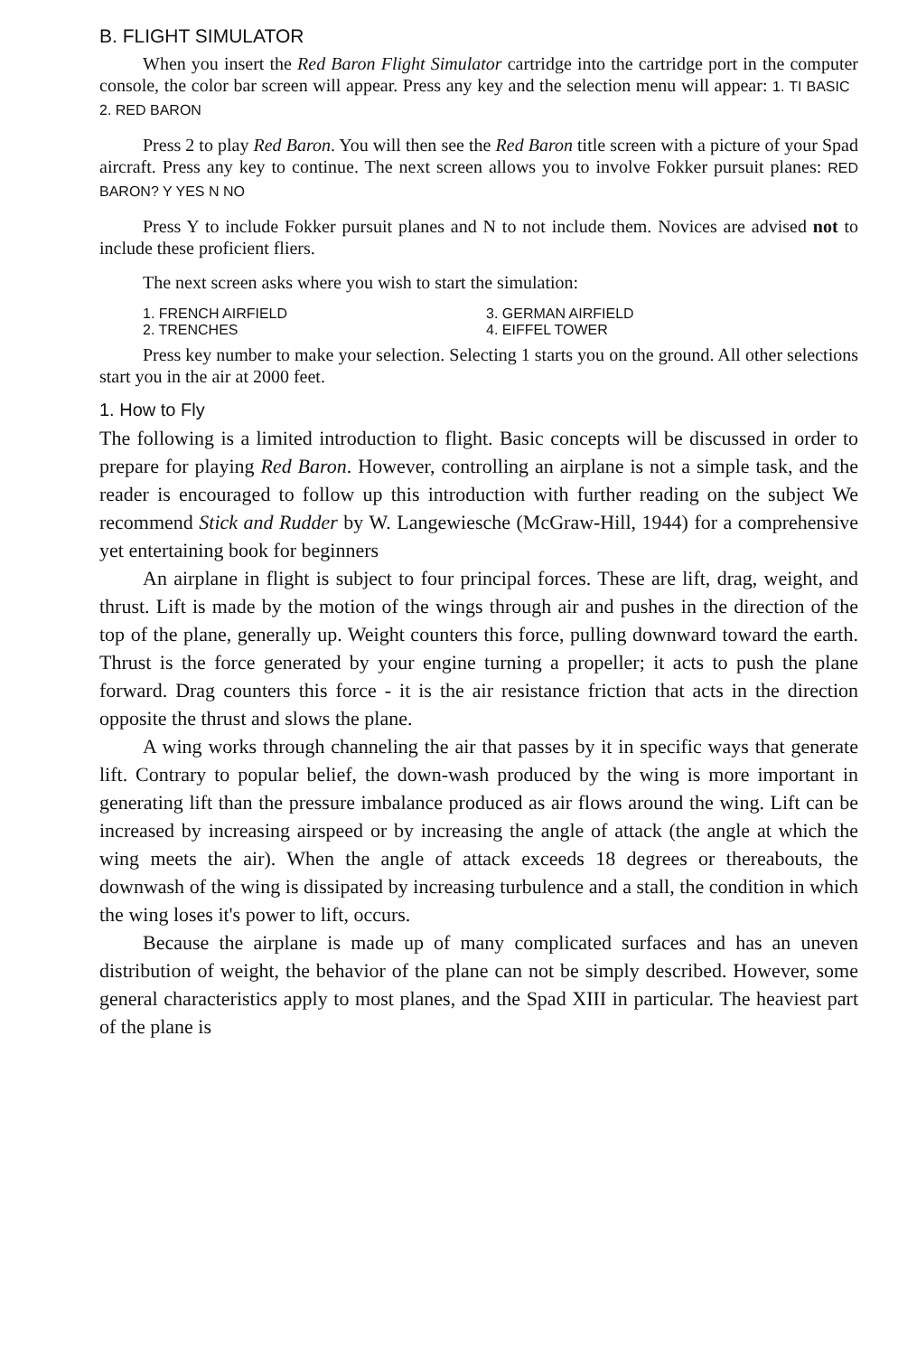B. FLIGHT SIMULATOR
When you insert the Red Baron Flight Simulator cartridge into the cartridge port in the computer console, the color bar screen will appear. Press any key and the selection menu will appear: 1. TI BASIC 2. RED BARON
Press 2 to play Red Baron. You will then see the Red Baron title screen with a picture of your Spad aircraft. Press any key to continue. The next screen allows you to involve Fokker pursuit planes: RED BARON? Y YES N NO
Press Y to include Fokker pursuit planes and N to not include them. Novices are advised not to include these proficient fliers.
The next screen asks where you wish to start the simulation:
| 1. FRENCH AIRFIELD | 3. GERMAN AIRFIELD |
| 2. TRENCHES | 4. EIFFEL TOWER |
Press key number to make your selection. Selecting 1 starts you on the ground. All other selections start you in the air at 2000 feet.
1. How to Fly
The following is a limited introduction to flight. Basic concepts will be discussed in order to prepare for playing Red Baron. However, controlling an airplane is not a simple task, and the reader is encouraged to follow up this introduction with further reading on the subject We recommend Stick and Rudder by W. Langewiesche (McGraw-Hill, 1944) for a comprehensive yet entertaining book for beginners
An airplane in flight is subject to four principal forces. These are lift, drag, weight, and thrust. Lift is made by the motion of the wings through air and pushes in the direction of the top of the plane, generally up. Weight counters this force, pulling downward toward the earth. Thrust is the force generated by your engine turning a propeller; it acts to push the plane forward. Drag counters this force - it is the air resistance friction that acts in the direction opposite the thrust and slows the plane.
A wing works through channeling the air that passes by it in specific ways that generate lift. Contrary to popular belief, the down-wash produced by the wing is more important in generating lift than the pressure imbalance produced as air flows around the wing. Lift can be increased by increasing airspeed or by increasing the angle of attack (the angle at which the wing meets the air). When the angle of attack exceeds 18 degrees or thereabouts, the downwash of the wing is dissipated by increasing turbulence and a stall, the condition in which the wing loses it's power to lift, occurs.
Because the airplane is made up of many complicated surfaces and has an uneven distribution of weight, the behavior of the plane can not be simply described. However, some general characteristics apply to most planes, and the Spad XIII in particular. The heaviest part of the plane is